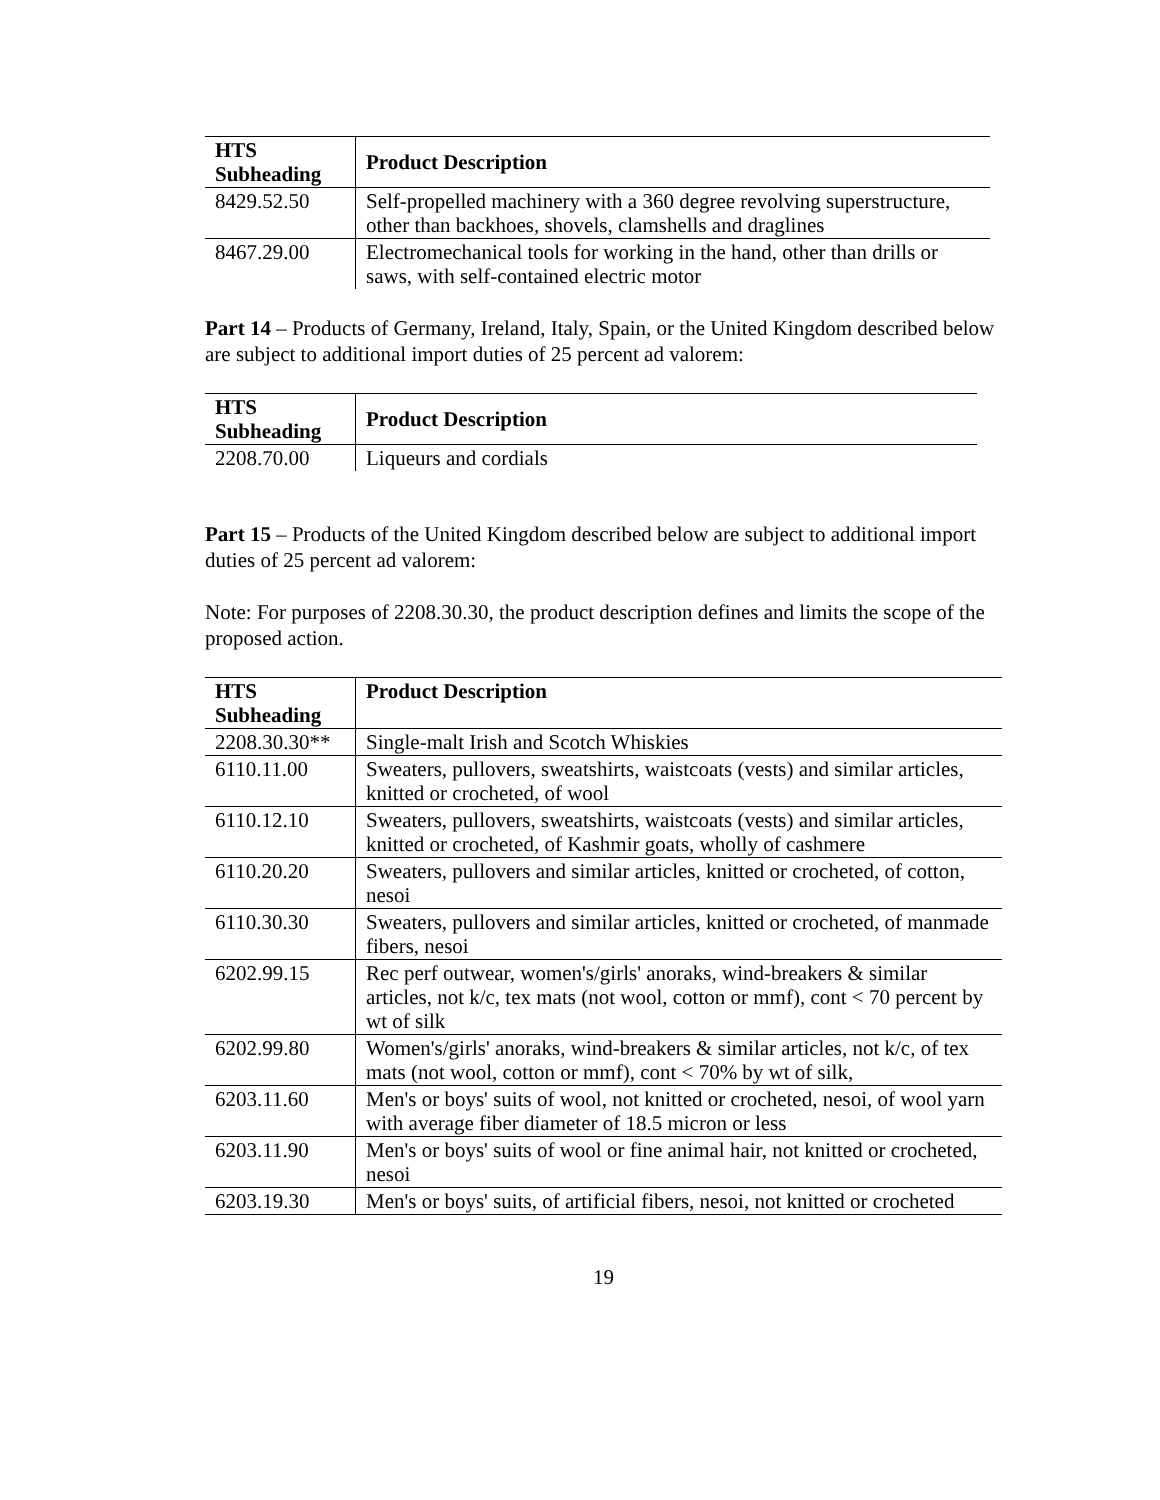| HTS Subheading | Product Description |
| --- | --- |
| 8429.52.50 | Self-propelled machinery with a 360 degree revolving superstructure, other than backhoes, shovels, clamshells and draglines |
| 8467.29.00 | Electromechanical tools for working in the hand, other than drills or saws, with self-contained electric motor |
Part 14 – Products of Germany, Ireland, Italy, Spain, or the United Kingdom described below are subject to additional import duties of 25 percent ad valorem:
| HTS Subheading | Product Description |
| --- | --- |
| 2208.70.00 | Liqueurs and cordials |
Part 15 – Products of the United Kingdom described below are subject to additional import duties of 25 percent ad valorem:
Note: For purposes of 2208.30.30, the product description defines and limits the scope of the proposed action.
| HTS Subheading | Product Description |
| --- | --- |
| 2208.30.30** | Single-malt Irish and Scotch Whiskies |
| 6110.11.00 | Sweaters, pullovers, sweatshirts, waistcoats (vests) and similar articles, knitted or crocheted, of wool |
| 6110.12.10 | Sweaters, pullovers, sweatshirts, waistcoats (vests) and similar articles, knitted or crocheted, of Kashmir goats, wholly of cashmere |
| 6110.20.20 | Sweaters, pullovers and similar articles, knitted or crocheted, of cotton, nesoi |
| 6110.30.30 | Sweaters, pullovers and similar articles, knitted or crocheted, of manmade fibers, nesoi |
| 6202.99.15 | Rec perf outwear, women's/girls' anoraks, wind-breakers & similar articles, not k/c, tex mats (not wool, cotton or mmf), cont < 70 percent by wt of silk |
| 6202.99.80 | Women's/girls' anoraks, wind-breakers & similar articles, not k/c, of tex mats (not wool, cotton or mmf), cont < 70% by wt of silk, |
| 6203.11.60 | Men's or boys' suits of wool, not knitted or crocheted, nesoi, of wool yarn with average fiber diameter of 18.5 micron or less |
| 6203.11.90 | Men's or boys' suits of wool or fine animal hair, not knitted or crocheted, nesoi |
| 6203.19.30 | Men's or boys' suits, of artificial fibers, nesoi, not knitted or crocheted |
19